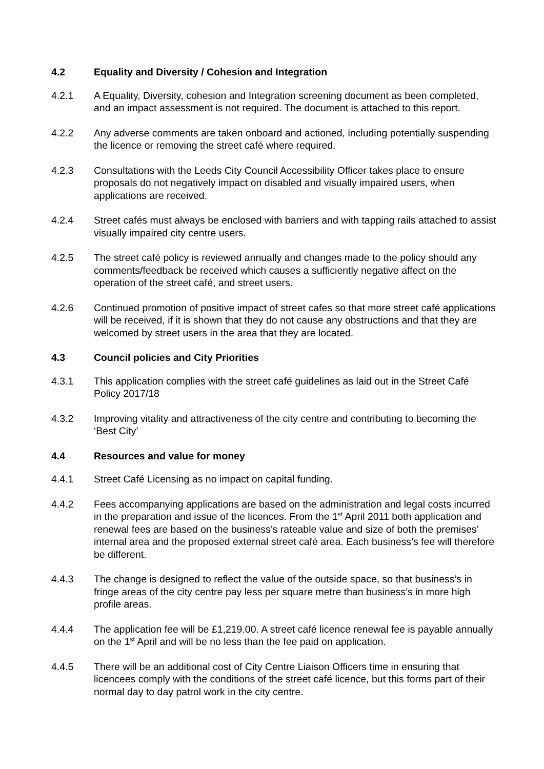4.2 Equality and Diversity / Cohesion and Integration
4.2.1 A Equality, Diversity, cohesion and Integration screening document as been completed, and an impact assessment is not required. The document is attached to this report.
4.2.2 Any adverse comments are taken onboard and actioned, including potentially suspending the licence or removing the street café where required.
4.2.3 Consultations with the Leeds City Council Accessibility Officer takes place to ensure proposals do not negatively impact on disabled and visually impaired users, when applications are received.
4.2.4 Street cafés must always be enclosed with barriers and with tapping rails attached to assist visually impaired city centre users.
4.2.5 The street café policy is reviewed annually and changes made to the policy should any comments/feedback be received which causes a sufficiently negative affect on the operation of the street café, and street users.
4.2.6 Continued promotion of positive impact of street cafes so that more street café applications will be received, if it is shown that they do not cause any obstructions and that they are welcomed by street users in the area that they are located.
4.3 Council policies and City Priorities
4.3.1 This application complies with the street café guidelines as laid out in the Street Café Policy 2017/18
4.3.2 Improving vitality and attractiveness of the city centre and contributing to becoming the ‘Best City’
4.4 Resources and value for money
4.4.1 Street Café Licensing as no impact on capital funding.
4.4.2 Fees accompanying applications are based on the administration and legal costs incurred in the preparation and issue of the licences. From the 1<sup>st</sup> April 2011 both application and renewal fees are based on the business’s rateable value and size of both the premises’ internal area and the proposed external street café area. Each business’s fee will therefore be different.
4.4.3 The change is designed to reflect the value of the outside space, so that business’s in fringe areas of the city centre pay less per square metre than business’s in more high profile areas.
4.4.4 The application fee will be £1,219.00. A street café licence renewal fee is payable annually on the 1<sup>st</sup> April and will be no less than the fee paid on application.
4.4.5 There will be an additional cost of City Centre Liaison Officers time in ensuring that licencees comply with the conditions of the street café licence, but this forms part of their normal day to day patrol work in the city centre.